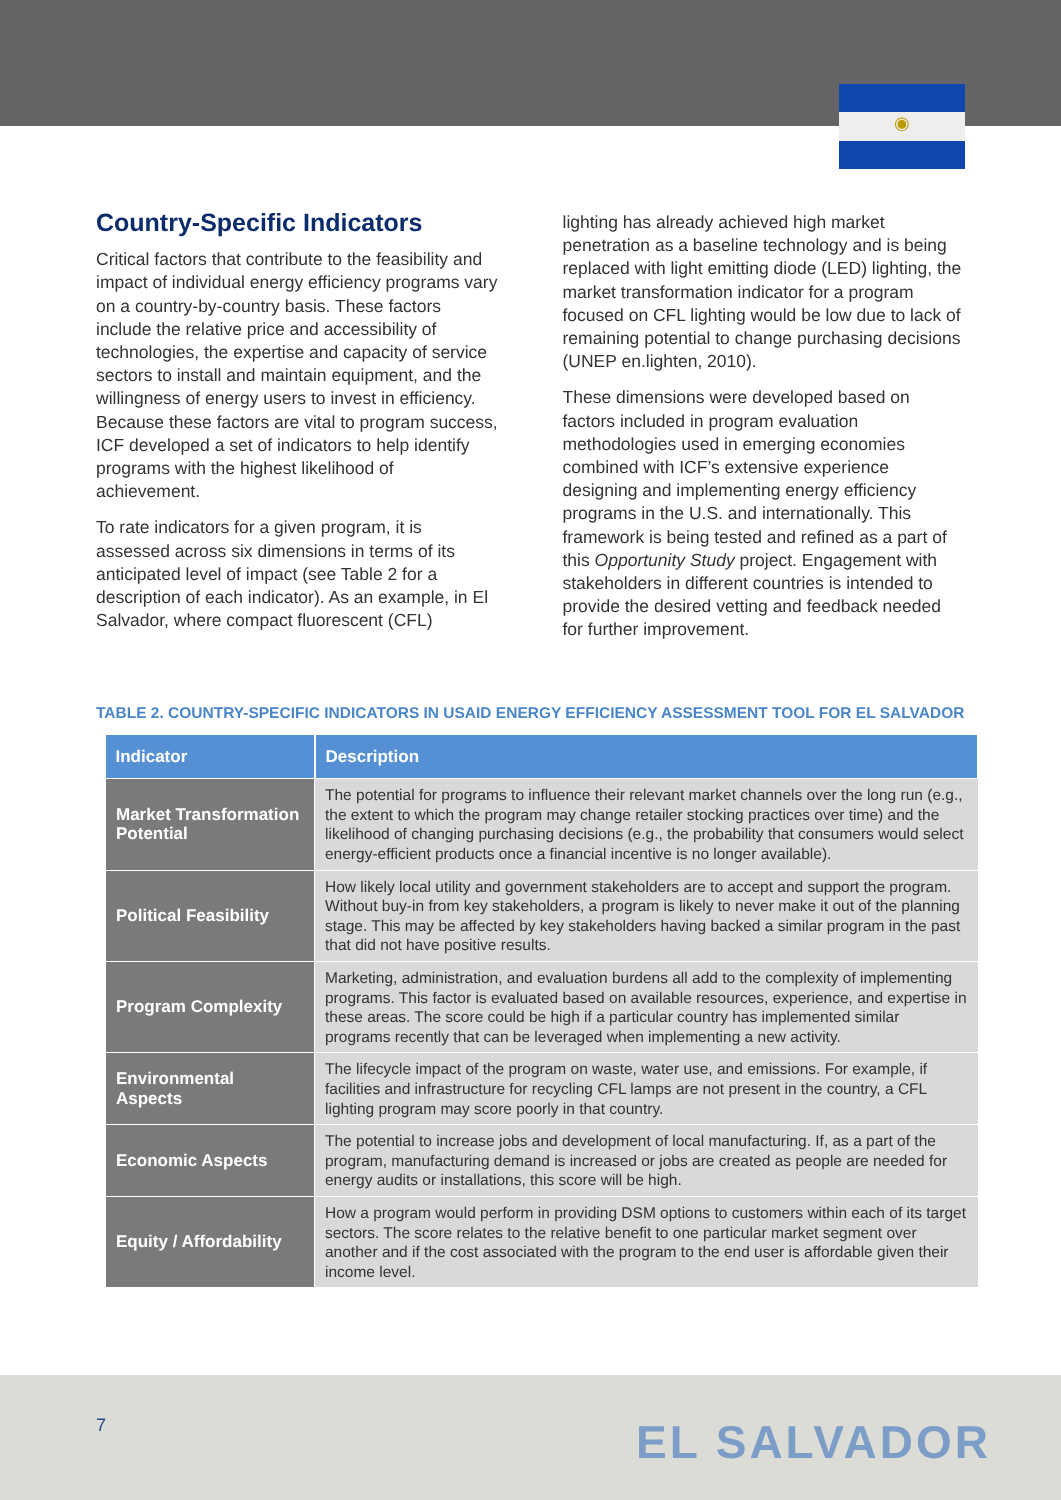◉
Country-Specific Indicators
Critical factors that contribute to the feasibility and impact of individual energy efficiency programs vary on a country-by-country basis. These factors include the relative price and accessibility of technologies, the expertise and capacity of service sectors to install and maintain equipment, and the willingness of energy users to invest in efficiency. Because these factors are vital to program success, ICF developed a set of indicators to help identify programs with the highest likelihood of achievement.
To rate indicators for a given program, it is assessed across six dimensions in terms of its anticipated level of impact (see Table 2 for a description of each indicator). As an example, in El Salvador, where compact fluorescent (CFL)
lighting has already achieved high market penetration as a baseline technology and is being replaced with light emitting diode (LED) lighting, the market transformation indicator for a program focused on CFL lighting would be low due to lack of remaining potential to change purchasing decisions (UNEP en.lighten, 2010).
These dimensions were developed based on factors included in program evaluation methodologies used in emerging economies combined with ICF’s extensive experience designing and implementing energy efficiency programs in the U.S. and internationally. This framework is being tested and refined as a part of this Opportunity Study project. Engagement with stakeholders in different countries is intended to provide the desired vetting and feedback needed for further improvement.
TABLE 2. COUNTRY-SPECIFIC INDICATORS IN USAID ENERGY EFFICIENCY ASSESSMENT TOOL FOR EL SALVADOR
| Indicator | Description |
| --- | --- |
| Market Transformation Potential | The potential for programs to influence their relevant market channels over the long run (e.g., the extent to which the program may change retailer stocking practices over time) and the likelihood of changing purchasing decisions (e.g., the probability that consumers would select energy-efficient products once a financial incentive is no longer available). |
| Political Feasibility | How likely local utility and government stakeholders are to accept and support the program. Without buy-in from key stakeholders, a program is likely to never make it out of the planning stage. This may be affected by key stakeholders having backed a similar program in the past that did not have positive results. |
| Program Complexity | Marketing, administration, and evaluation burdens all add to the complexity of implementing programs. This factor is evaluated based on available resources, experience, and expertise in these areas. The score could be high if a particular country has implemented similar programs recently that can be leveraged when implementing a new activity. |
| Environmental Aspects | The lifecycle impact of the program on waste, water use, and emissions. For example, if facilities and infrastructure for recycling CFL lamps are not present in the country, a CFL lighting program may score poorly in that country. |
| Economic Aspects | The potential to increase jobs and development of local manufacturing. If, as a part of the program, manufacturing demand is increased or jobs are created as people are needed for energy audits or installations, this score will be high. |
| Equity / Affordability | How a program would perform in providing DSM options to customers within each of its target sectors. The score relates to the relative benefit to one particular market segment over another and if the cost associated with the program to the end user is affordable given their income level. |
7 EL SALVADOR